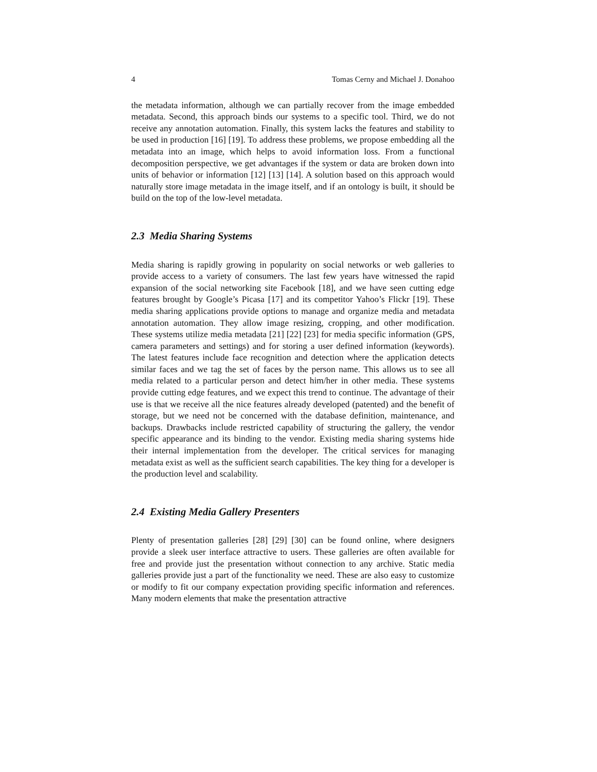4 Tomas Cerny and Michael J. Donahoo
the metadata information, although we can partially recover from the image embedded metadata. Second, this approach binds our systems to a specific tool. Third, we do not receive any annotation automation. Finally, this system lacks the features and stability to be used in production [16] [19]. To address these problems, we propose embedding all the metadata into an image, which helps to avoid information loss. From a functional decomposition perspective, we get advantages if the system or data are broken down into units of behavior or information [12] [13] [14]. A solution based on this approach would naturally store image metadata in the image itself, and if an ontology is built, it should be build on the top of the low-level metadata.
2.3 Media Sharing Systems
Media sharing is rapidly growing in popularity on social networks or web galleries to provide access to a variety of consumers. The last few years have witnessed the rapid expansion of the social networking site Facebook [18], and we have seen cutting edge features brought by Google’s Picasa [17] and its competitor Yahoo’s Flickr [19]. These media sharing applications provide options to manage and organize media and metadata annotation automation. They allow image resizing, cropping, and other modification. These systems utilize media metadata [21] [22] [23] for media specific information (GPS, camera parameters and settings) and for storing a user defined information (keywords). The latest features include face recognition and detection where the application detects similar faces and we tag the set of faces by the person name. This allows us to see all media related to a particular person and detect him/her in other media. These systems provide cutting edge features, and we expect this trend to continue. The advantage of their use is that we receive all the nice features already developed (patented) and the benefit of storage, but we need not be concerned with the database definition, maintenance, and backups. Drawbacks include restricted capability of structuring the gallery, the vendor specific appearance and its binding to the vendor. Existing media sharing systems hide their internal implementation from the developer. The critical services for managing metadata exist as well as the sufficient search capabilities. The key thing for a developer is the production level and scalability.
2.4 Existing Media Gallery Presenters
Plenty of presentation galleries [28] [29] [30] can be found online, where designers provide a sleek user interface attractive to users. These galleries are often available for free and provide just the presentation without connection to any archive. Static media galleries provide just a part of the functionality we need. These are also easy to customize or modify to fit our company expectation providing specific information and references. Many modern elements that make the presentation attractive